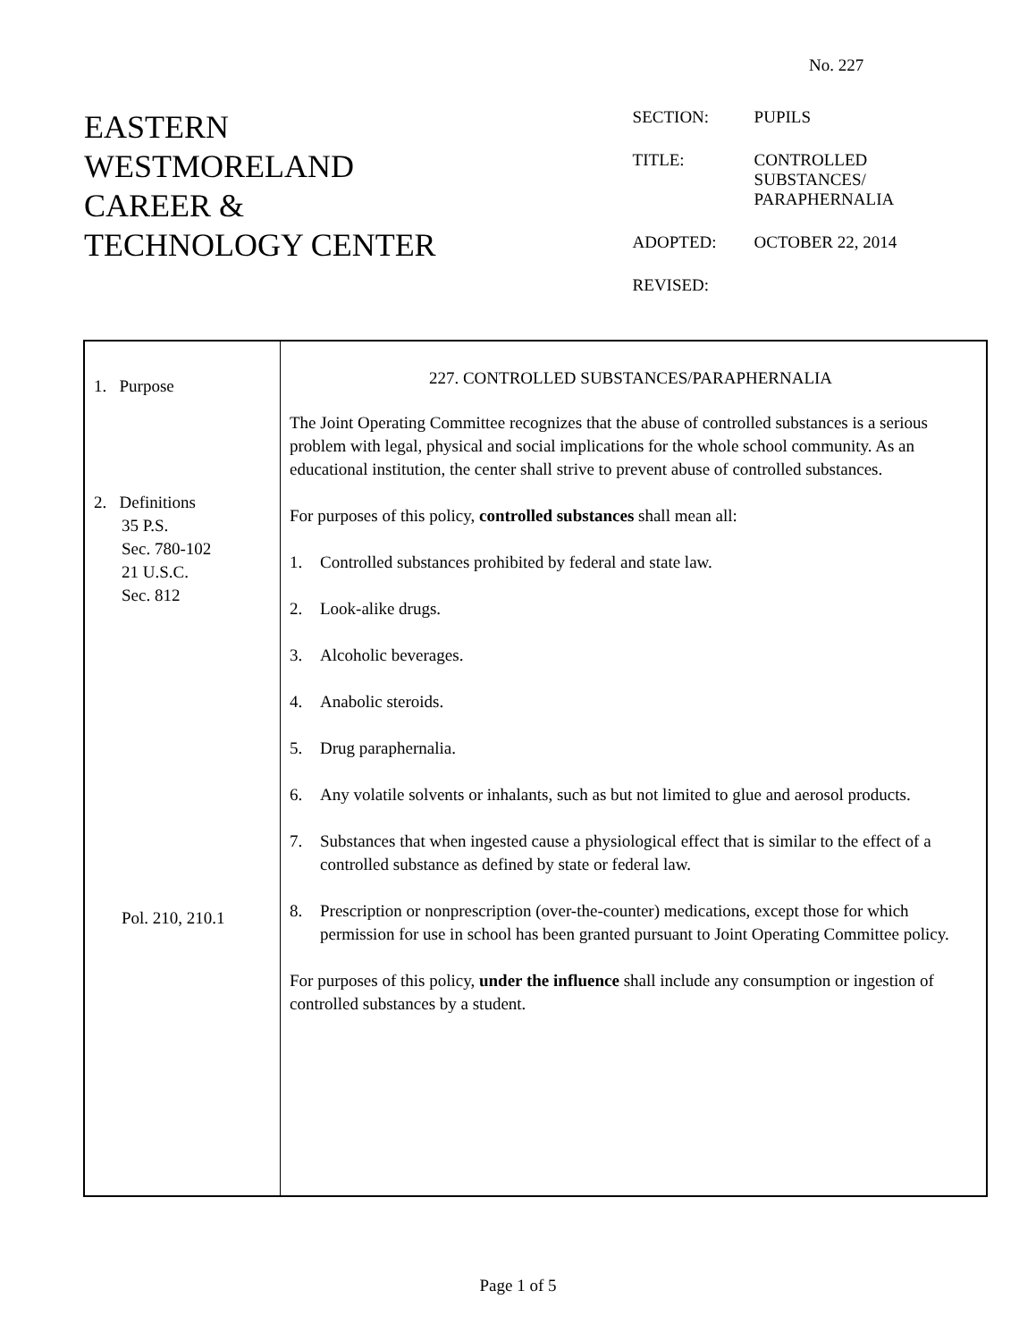No. 227
EASTERN
WESTMORELAND
CAREER &
TECHNOLOGY CENTER
| SECTION: | PUPILS |
| TITLE: | CONTROLLED SUBSTANCES/ PARAPHERNALIA |
| ADOPTED: | OCTOBER 22, 2014 |
| REVISED: | |
1. Purpose
2. Definitions
35 P.S.
Sec. 780-102
21 U.S.C.
Sec. 812
Pol. 210, 210.1
227. CONTROLLED SUBSTANCES/PARAPHERNALIA
The Joint Operating Committee recognizes that the abuse of controlled substances is a serious problem with legal, physical and social implications for the whole school community. As an educational institution, the center shall strive to prevent abuse of controlled substances.
For purposes of this policy, controlled substances shall mean all:
1. Controlled substances prohibited by federal and state law.
2. Look-alike drugs.
3. Alcoholic beverages.
4. Anabolic steroids.
5. Drug paraphernalia.
6. Any volatile solvents or inhalants, such as but not limited to glue and aerosol products.
7. Substances that when ingested cause a physiological effect that is similar to the effect of a controlled substance as defined by state or federal law.
8. Prescription or nonprescription (over-the-counter) medications, except those for which permission for use in school has been granted pursuant to Joint Operating Committee policy.
For purposes of this policy, under the influence shall include any consumption or ingestion of controlled substances by a student.
Page 1 of 5